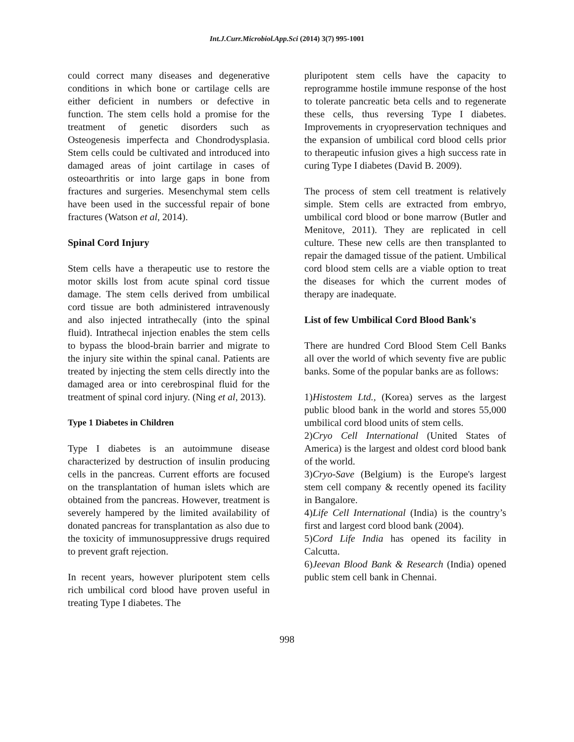Int.J.Curr.Microbiol.App.Sci (2014) 3(7) 995-1001
could correct many diseases and degenerative conditions in which bone or cartilage cells are either deficient in numbers or defective in function. The stem cells hold a promise for the treatment of genetic disorders such as Osteogenesis imperfecta and Chondrodysplasia. Stem cells could be cultivated and introduced into damaged areas of joint cartilage in cases of osteoarthritis or into large gaps in bone from fractures and surgeries. Mesenchymal stem cells have been used in the successful repair of bone fractures (Watson et al, 2014).
Spinal Cord Injury
Stem cells have a therapeutic use to restore the motor skills lost from acute spinal cord tissue damage. The stem cells derived from umbilical cord tissue are both administered intravenously and also injected intrathecally (into the spinal fluid). Intrathecal injection enables the stem cells to bypass the blood-brain barrier and migrate to the injury site within the spinal canal. Patients are treated by injecting the stem cells directly into the damaged area or into cerebrospinal fluid for the treatment of spinal cord injury. (Ning et al, 2013).
Type 1 Diabetes in Children
Type I diabetes is an autoimmune disease characterized by destruction of insulin producing cells in the pancreas. Current efforts are focused on the transplantation of human islets which are obtained from the pancreas. However, treatment is severely hampered by the limited availability of donated pancreas for transplantation as also due to the toxicity of immunosuppressive drugs required to prevent graft rejection.
In recent years, however pluripotent stem cells rich umbilical cord blood have proven useful in treating Type I diabetes. The
pluripotent stem cells have the capacity to reprogramme hostile immune response of the host to tolerate pancreatic beta cells and to regenerate these cells, thus reversing Type I diabetes. Improvements in cryopreservation techniques and the expansion of umbilical cord blood cells prior to therapeutic infusion gives a high success rate in curing Type I diabetes (David B. 2009).
The process of stem cell treatment is relatively simple. Stem cells are extracted from embryo, umbilical cord blood or bone marrow (Butler and Menitove, 2011). They are replicated in cell culture. These new cells are then transplanted to repair the damaged tissue of the patient. Umbilical cord blood stem cells are a viable option to treat the diseases for which the current modes of therapy are inadequate.
List of few Umbilical Cord Blood Bank's
There are hundred Cord Blood Stem Cell Banks all over the world of which seventy five are public banks. Some of the popular banks are as follows:
1)Histostem Ltd., (Korea) serves as the largest public blood bank in the world and stores 55,000 umbilical cord blood units of stem cells.
2)Cryo Cell International (United States of America) is the largest and oldest cord blood bank of the world.
3)Cryo-Save (Belgium) is the Europe's largest stem cell company & recently opened its facility in Bangalore.
4)Life Cell International (India) is the country’s first and largest cord blood bank (2004).
5)Cord Life India has opened its facility in Calcutta.
6)Jeevan Blood Bank & Research (India) opened public stem cell bank in Chennai.
998